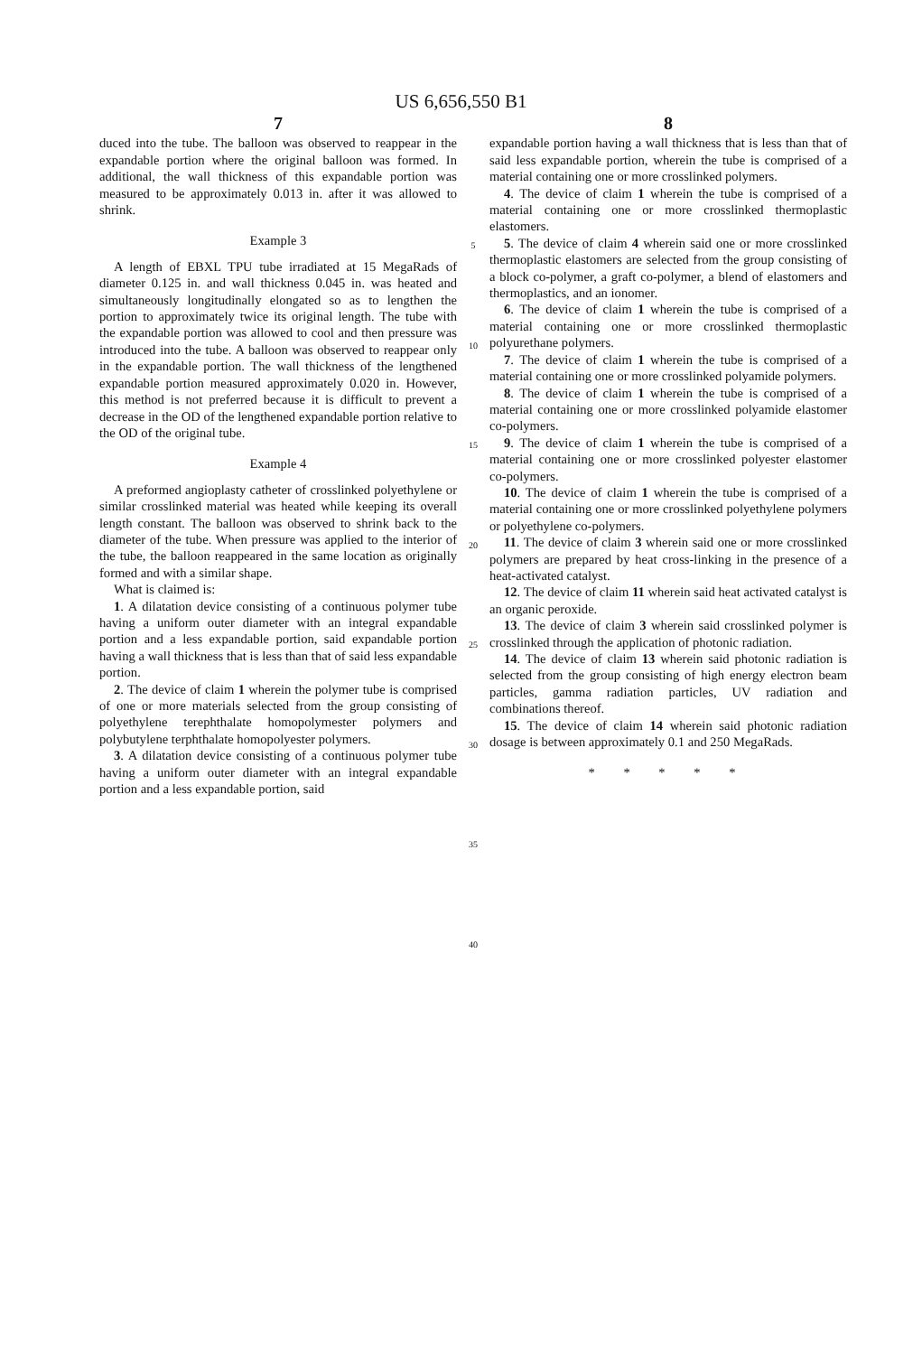US 6,656,550 B1
7
duced into the tube. The balloon was observed to reappear in the expandable portion where the original balloon was formed. In additional, the wall thickness of this expandable portion was measured to be approximately 0.013 in. after it was allowed to shrink.
Example 3
A length of EBXL TPU tube irradiated at 15 MegaRads of diameter 0.125 in. and wall thickness 0.045 in. was heated and simultaneously longitudinally elongated so as to lengthen the portion to approximately twice its original length. The tube with the expandable portion was allowed to cool and then pressure was introduced into the tube. A balloon was observed to reappear only in the expandable portion. The wall thickness of the lengthened expandable portion measured approximately 0.020 in. However, this method is not preferred because it is difficult to prevent a decrease in the OD of the lengthened expandable portion relative to the OD of the original tube.
Example 4
A preformed angioplasty catheter of crosslinked polyethylene or similar crosslinked material was heated while keeping its overall length constant. The balloon was observed to shrink back to the diameter of the tube. When pressure was applied to the interior of the tube, the balloon reappeared in the same location as originally formed and with a similar shape.
What is claimed is:
1. A dilatation device consisting of a continuous polymer tube having a uniform outer diameter with an integral expandable portion and a less expandable portion, said expandable portion having a wall thickness that is less than that of said less expandable portion.
2. The device of claim 1 wherein the polymer tube is comprised of one or more materials selected from the group consisting of polyethylene terephthalate homopolymester polymers and polybutylene terphthalate homopolyester polymers.
3. A dilatation device consisting of a continuous polymer tube having a uniform outer diameter with an integral expandable portion and a less expandable portion, said
5
10
15
20
25
30
35
40
8
expandable portion having a wall thickness that is less than that of said less expandable portion, wherein the tube is comprised of a material containing one or more crosslinked polymers.
4. The device of claim 1 wherein the tube is comprised of a material containing one or more crosslinked thermoplastic elastomers.
5. The device of claim 4 wherein said one or more crosslinked thermoplastic elastomers are selected from the group consisting of a block co-polymer, a graft co-polymer, a blend of elastomers and thermoplastics, and an ionomer.
6. The device of claim 1 wherein the tube is comprised of a material containing one or more crosslinked thermoplastic polyurethane polymers.
7. The device of claim 1 wherein the tube is comprised of a material containing one or more crosslinked polyamide polymers.
8. The device of claim 1 wherein the tube is comprised of a material containing one or more crosslinked polyamide elastomer co-polymers.
9. The device of claim 1 wherein the tube is comprised of a material containing one or more crosslinked polyester elastomer co-polymers.
10. The device of claim 1 wherein the tube is comprised of a material containing one or more crosslinked polyethylene polymers or polyethylene co-polymers.
11. The device of claim 3 wherein said one or more crosslinked polymers are prepared by heat cross-linking in the presence of a heat-activated catalyst.
12. The device of claim 11 wherein said heat activated catalyst is an organic peroxide.
13. The device of claim 3 wherein said crosslinked polymer is crosslinked through the application of photonic radiation.
14. The device of claim 13 wherein said photonic radiation is selected from the group consisting of high energy electron beam particles, gamma radiation particles, UV radiation and combinations thereof.
15. The device of claim 14 wherein said photonic radiation dosage is between approximately 0.1 and 250 MegaRads.
* * * * *